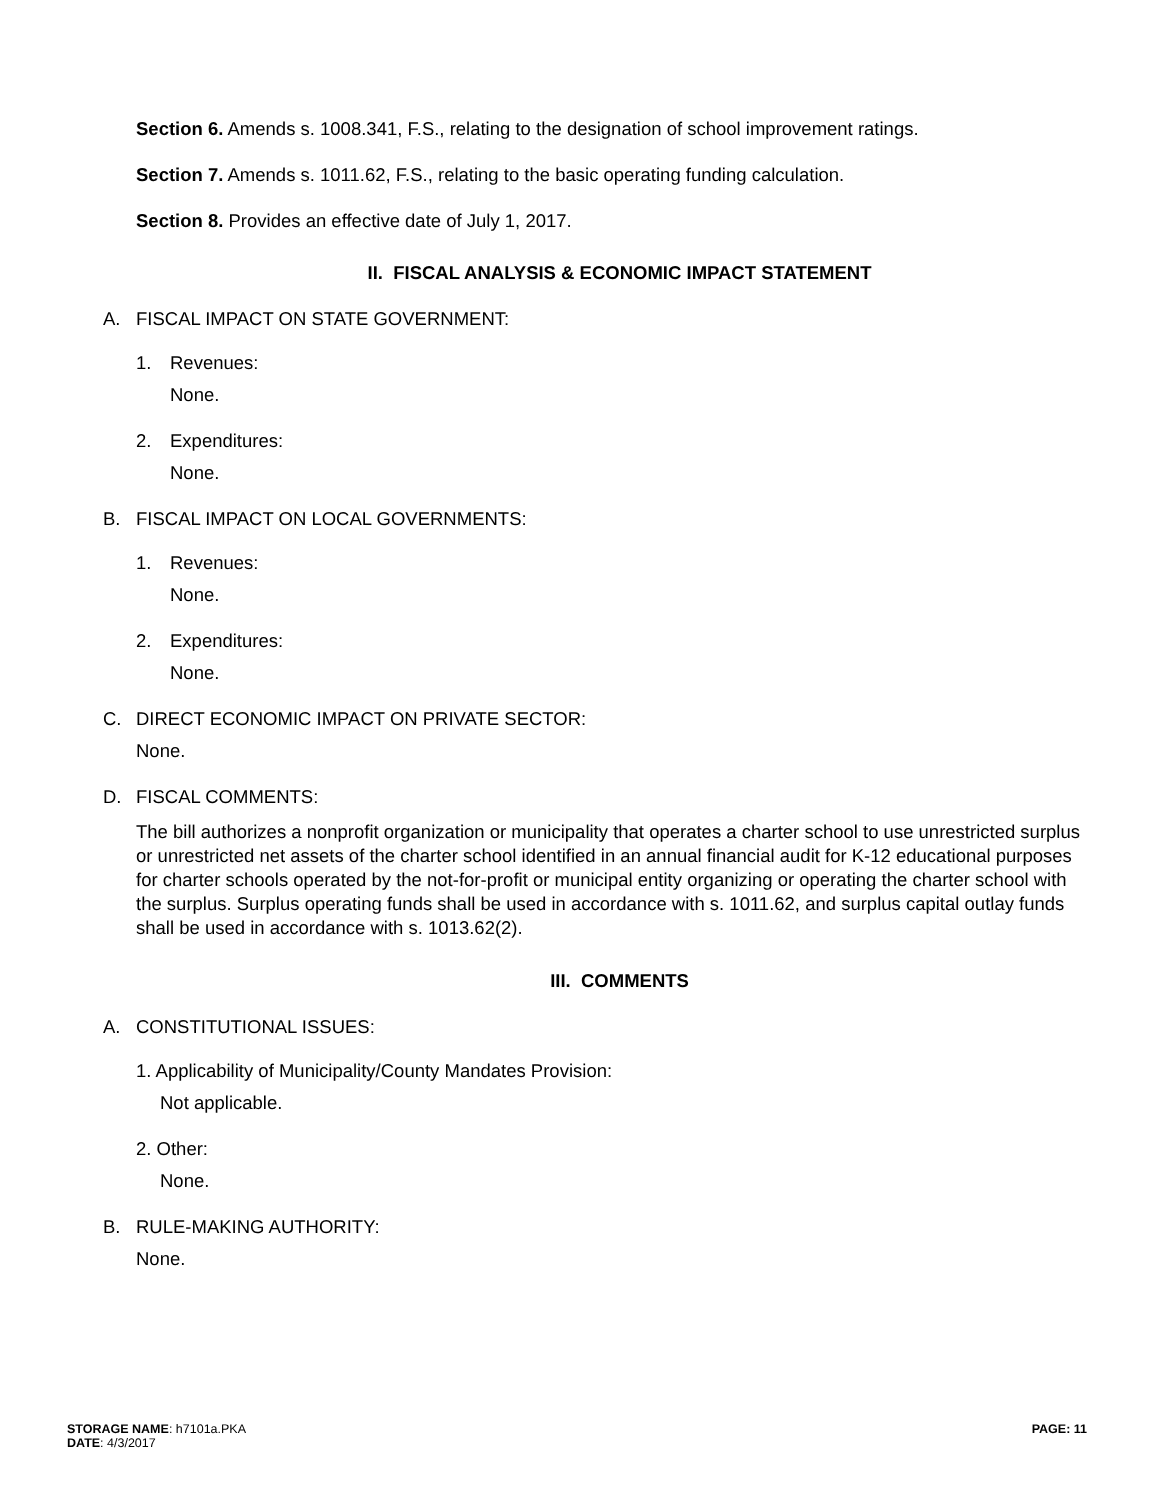Section 6. Amends s. 1008.341, F.S., relating to the designation of school improvement ratings.
Section 7. Amends s. 1011.62, F.S., relating to the basic operating funding calculation.
Section 8. Provides an effective date of July 1, 2017.
II. FISCAL ANALYSIS & ECONOMIC IMPACT STATEMENT
A. FISCAL IMPACT ON STATE GOVERNMENT:
1. Revenues:
None.
2. Expenditures:
None.
B. FISCAL IMPACT ON LOCAL GOVERNMENTS:
1. Revenues:
None.
2. Expenditures:
None.
C. DIRECT ECONOMIC IMPACT ON PRIVATE SECTOR:
None.
D. FISCAL COMMENTS:
The bill authorizes a nonprofit organization or municipality that operates a charter school to use unrestricted surplus or unrestricted net assets of the charter school identified in an annual financial audit for K-12 educational purposes for charter schools operated by the not-for-profit or municipal entity organizing or operating the charter school with the surplus. Surplus operating funds shall be used in accordance with s. 1011.62, and surplus capital outlay funds shall be used in accordance with s. 1013.62(2).
III. COMMENTS
A. CONSTITUTIONAL ISSUES:
1. Applicability of Municipality/County Mandates Provision:
Not applicable.
2. Other:
None.
B. RULE-MAKING AUTHORITY:
None.
STORAGE NAME: h7101a.PKA
DATE: 4/3/2017
PAGE: 11